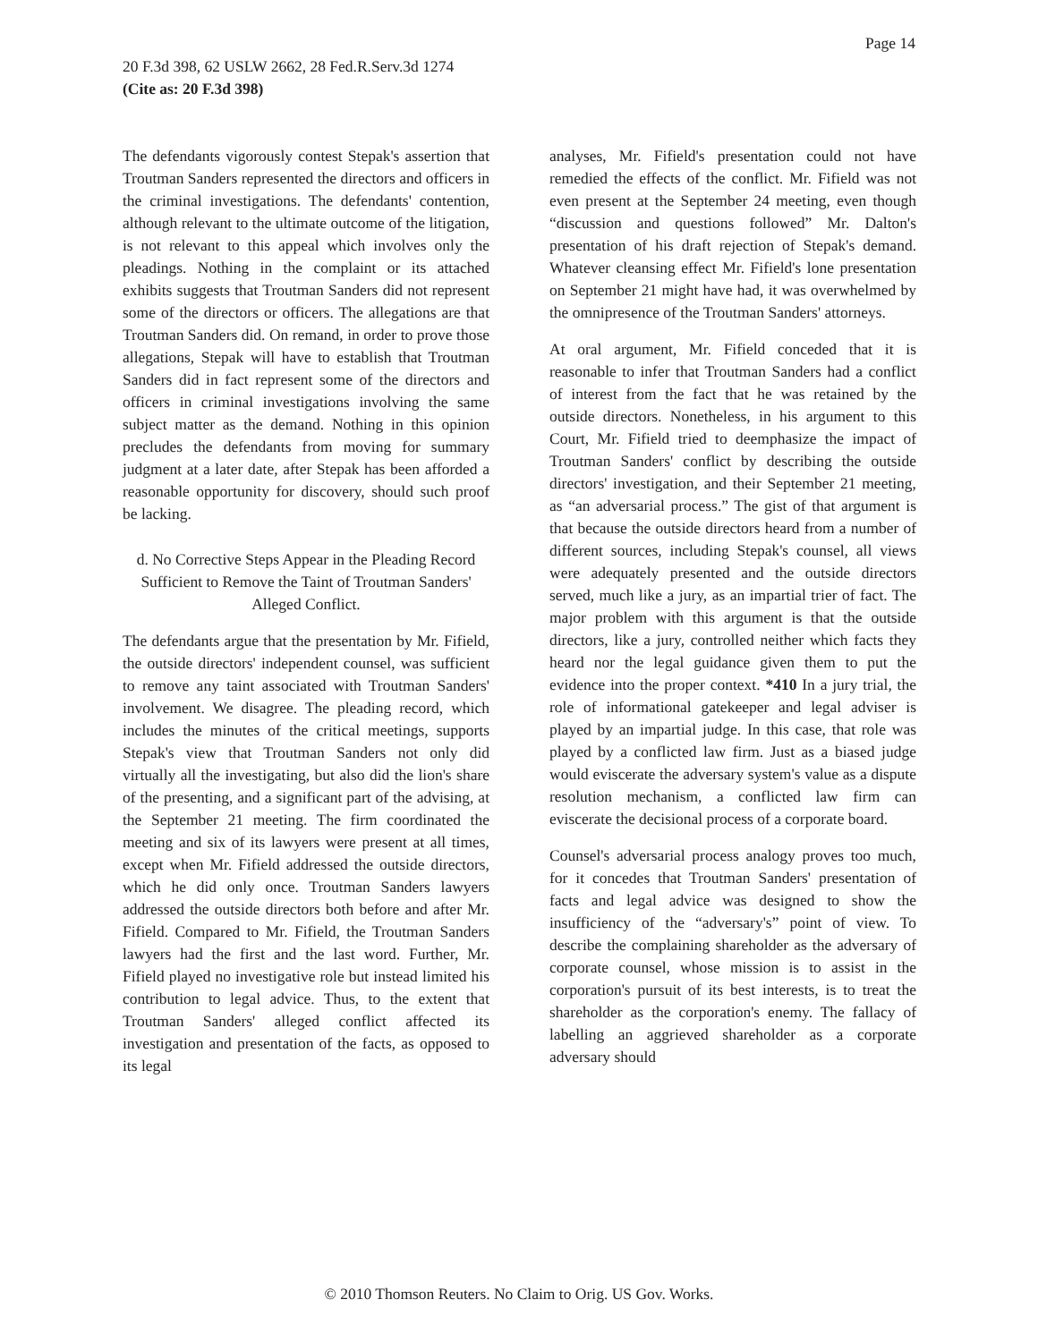Page 14
20 F.3d 398, 62 USLW 2662, 28 Fed.R.Serv.3d 1274
(Cite as: 20 F.3d 398)
The defendants vigorously contest Stepak's assertion that Troutman Sanders represented the directors and officers in the criminal investigations. The defendants' contention, although relevant to the ultimate outcome of the litigation, is not relevant to this appeal which involves only the pleadings. Nothing in the complaint or its attached exhibits suggests that Troutman Sanders did not represent some of the directors or officers. The allegations are that Troutman Sanders did. On remand, in order to prove those allegations, Stepak will have to establish that Troutman Sanders did in fact represent some of the directors and officers in criminal investigations involving the same subject matter as the demand. Nothing in this opinion precludes the defendants from moving for summary judgment at a later date, after Stepak has been afforded a reasonable opportunity for discovery, should such proof be lacking.
d. No Corrective Steps Appear in the Pleading Record Sufficient to Remove the Taint of Troutman Sanders' Alleged Conflict.
The defendants argue that the presentation by Mr. Fifield, the outside directors' independent counsel, was sufficient to remove any taint associated with Troutman Sanders' involvement. We disagree. The pleading record, which includes the minutes of the critical meetings, supports Stepak's view that Troutman Sanders not only did virtually all the investigating, but also did the lion's share of the presenting, and a significant part of the advising, at the September 21 meeting. The firm coordinated the meeting and six of its lawyers were present at all times, except when Mr. Fifield addressed the outside directors, which he did only once. Troutman Sanders lawyers addressed the outside directors both before and after Mr. Fifield. Compared to Mr. Fifield, the Troutman Sanders lawyers had the first and the last word. Further, Mr. Fifield played no investigative role but instead limited his contribution to legal advice. Thus, to the extent that Troutman Sanders' alleged conflict affected its investigation and presentation of the facts, as opposed to its legal
analyses, Mr. Fifield's presentation could not have remedied the effects of the conflict. Mr. Fifield was not even present at the September 24 meeting, even though “discussion and questions followed” Mr. Dalton's presentation of his draft rejection of Stepak's demand. Whatever cleansing effect Mr. Fifield's lone presentation on September 21 might have had, it was overwhelmed by the omnipresence of the Troutman Sanders' attorneys.
At oral argument, Mr. Fifield conceded that it is reasonable to infer that Troutman Sanders had a conflict of interest from the fact that he was retained by the outside directors. Nonetheless, in his argument to this Court, Mr. Fifield tried to deemphasize the impact of Troutman Sanders' conflict by describing the outside directors' investigation, and their September 21 meeting, as “an adversarial process.” The gist of that argument is that because the outside directors heard from a number of different sources, including Stepak's counsel, all views were adequately presented and the outside directors served, much like a jury, as an impartial trier of fact. The major problem with this argument is that the outside directors, like a jury, controlled neither which facts they heard nor the legal guidance given them to put the evidence into the proper context. *410 In a jury trial, the role of informational gatekeeper and legal adviser is played by an impartial judge. In this case, that role was played by a conflicted law firm. Just as a biased judge would eviscerate the adversary system's value as a dispute resolution mechanism, a conflicted law firm can eviscerate the decisional process of a corporate board.
Counsel's adversarial process analogy proves too much, for it concedes that Troutman Sanders' presentation of facts and legal advice was designed to show the insufficiency of the “adversary's” point of view. To describe the complaining shareholder as the adversary of corporate counsel, whose mission is to assist in the corporation's pursuit of its best interests, is to treat the shareholder as the corporation's enemy. The fallacy of labelling an aggrieved shareholder as a corporate adversary should
© 2010 Thomson Reuters. No Claim to Orig. US Gov. Works.